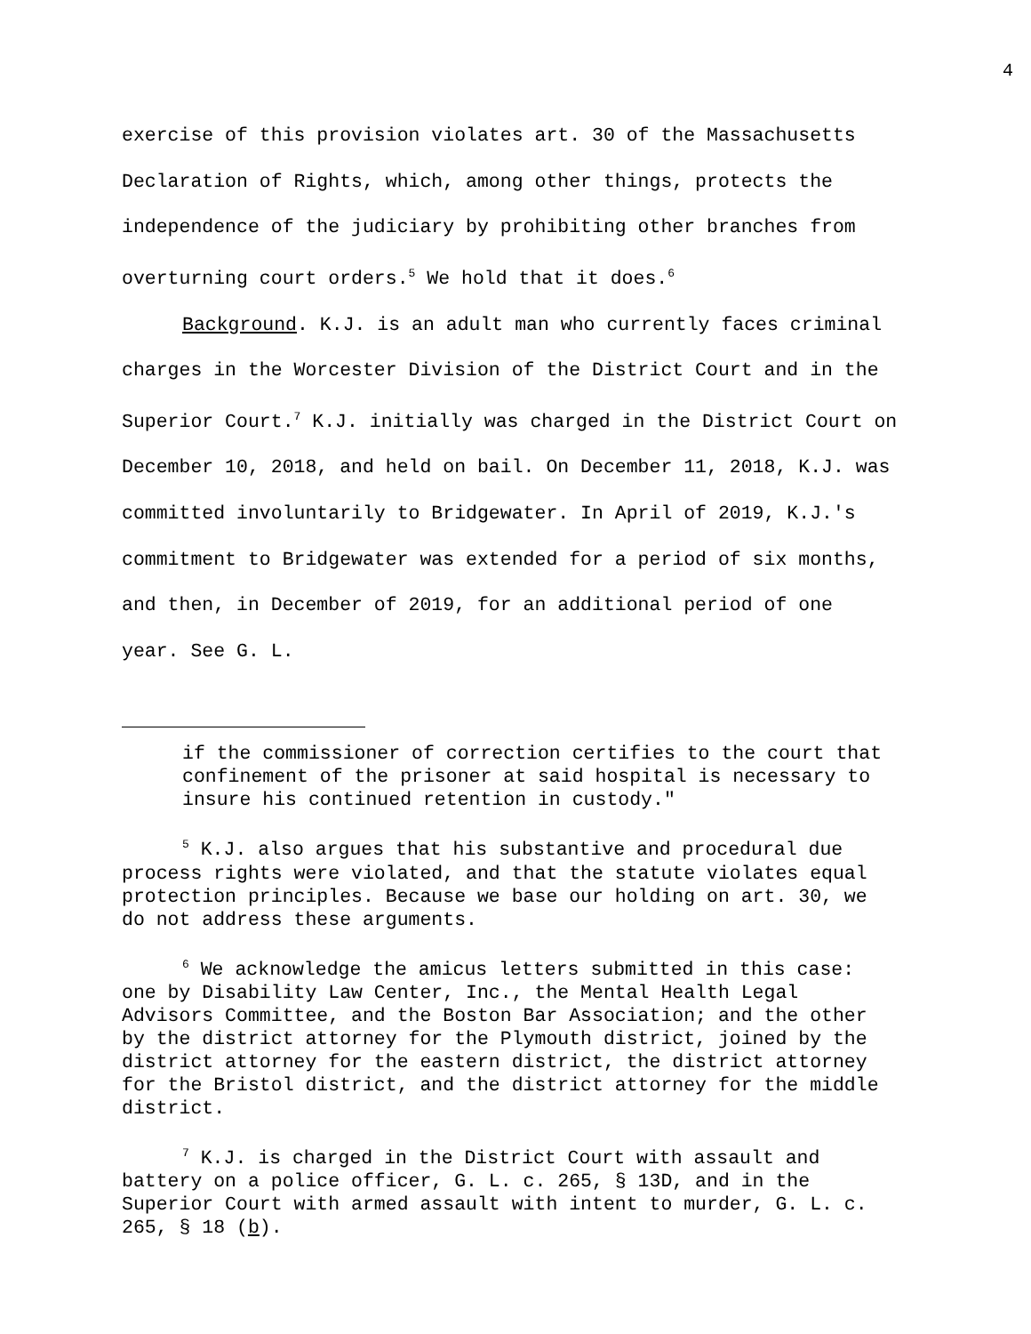4
exercise of this provision violates art. 30 of the Massachusetts Declaration of Rights, which, among other things, protects the independence of the judiciary by prohibiting other branches from overturning court orders.<sup>5</sup> We hold that it does.<sup>6</sup>
Background. K.J. is an adult man who currently faces criminal charges in the Worcester Division of the District Court and in the Superior Court.<sup>7</sup> K.J. initially was charged in the District Court on December 10, 2018, and held on bail. On December 11, 2018, K.J. was committed involuntarily to Bridgewater. In April of 2019, K.J.'s commitment to Bridgewater was extended for a period of six months, and then, in December of 2019, for an additional period of one year. See G. L.
if the commissioner of correction certifies to the court that confinement of the prisoner at said hospital is necessary to insure his continued retention in custody."
<sup>5</sup> K.J. also argues that his substantive and procedural due process rights were violated, and that the statute violates equal protection principles. Because we base our holding on art. 30, we do not address these arguments.
<sup>6</sup> We acknowledge the amicus letters submitted in this case: one by Disability Law Center, Inc., the Mental Health Legal Advisors Committee, and the Boston Bar Association; and the other by the district attorney for the Plymouth district, joined by the district attorney for the eastern district, the district attorney for the Bristol district, and the district attorney for the middle district.
<sup>7</sup> K.J. is charged in the District Court with assault and battery on a police officer, G. L. c. 265, § 13D, and in the Superior Court with armed assault with intent to murder, G. L. c. 265, § 18 (b).